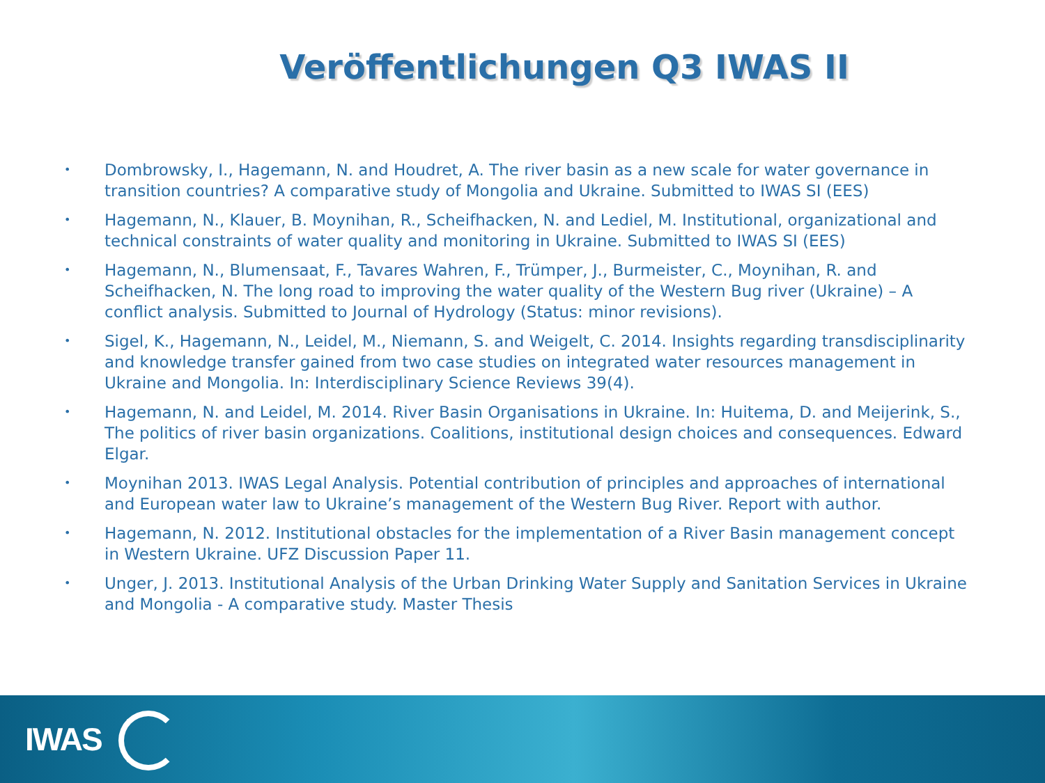Veröffentlichungen Q3 IWAS II
• Dombrowsky, I., Hagemann, N. and Houdret, A. The river basin as a new scale for water governance in transition countries? A comparative study of Mongolia and Ukraine. Submitted to IWAS SI (EES)
• Hagemann, N., Klauer, B. Moynihan, R., Scheifhacken, N. and Lediel, M. Institutional, organizational and technical constraints of water quality and monitoring in Ukraine. Submitted to IWAS SI (EES)
• Hagemann, N., Blumensaat, F., Tavares Wahren, F., Trümper, J., Burmeister, C., Moynihan, R. and Scheifhacken, N. The long road to improving the water quality of the Western Bug river (Ukraine) – A conflict analysis. Submitted to Journal of Hydrology (Status: minor revisions).
• Sigel, K., Hagemann, N., Leidel, M., Niemann, S. and Weigelt, C. 2014. Insights regarding transdisciplinarity and knowledge transfer gained from two case studies on integrated water resources management in Ukraine and Mongolia. In: Interdisciplinary Science Reviews 39(4).
• Hagemann, N. and Leidel, M. 2014. River Basin Organisations in Ukraine. In: Huitema, D. and Meijerink, S., The politics of river basin organizations. Coalitions, institutional design choices and consequences. Edward Elgar.
• Moynihan 2013. IWAS Legal Analysis. Potential contribution of principles and approaches of international and European water law to Ukraine’s management of the Western Bug River. Report with author.
• Hagemann, N. 2012. Institutional obstacles for the implementation of a River Basin management concept in Western Ukraine. UFZ Discussion Paper 11.
• Unger, J. 2013. Institutional Analysis of the Urban Drinking Water Supply and Sanitation Services in Ukraine and Mongolia - A comparative study. Master Thesis
IWAS